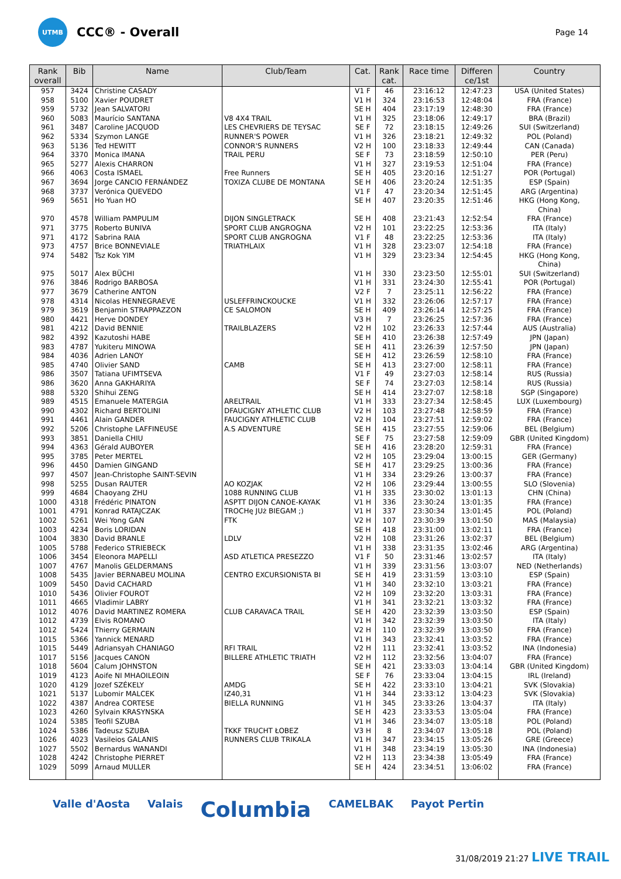UTMB
CCC® - Overall
Page 14
| Rank overall | Bib | Name | Club/Team | Cat. | Rank cat. | Race time | Differen ce/1st | Country |
| --- | --- | --- | --- | --- | --- | --- | --- | --- |
| 957 | 3424 | Christine CASADY | | V1 F | 46 | 23:16:12 | 12:47:23 | USA (United States) |
| 958 | 5100 | Xavier POUDRET | | V1 H | 324 | 23:16:53 | 12:48:04 | FRA (France) |
| 959 | 5732 | Jean SALVATORI | | SE H | 404 | 23:17:19 | 12:48:30 | FRA (France) |
| 960 | 5083 | Maurício SANTANA | V8 4X4 TRAIL | V1 H | 325 | 23:18:06 | 12:49:17 | BRA (Brazil) |
| 961 | 3487 | Caroline JACQUOD | LES CHEVRIERS DE TEYSAC | SE F | 72 | 23:18:15 | 12:49:26 | SUI (Switzerland) |
| 962 | 5334 | Szymon LANGE | RUNNER'S POWER | V1 H | 326 | 23:18:21 | 12:49:32 | POL (Poland) |
| 963 | 5136 | Ted HEWITT | CONNOR'S RUNNERS | V2 H | 100 | 23:18:33 | 12:49:44 | CAN (Canada) |
| 964 | 3370 | Monica IMANA | TRAIL PERU | SE F | 73 | 23:18:59 | 12:50:10 | PER (Peru) |
| 965 | 5277 | Alexis CHARRON | | V1 H | 327 | 23:19:53 | 12:51:04 | FRA (France) |
| 966 | 4063 | Costa ISMAEL | Free Runners | SE H | 405 | 23:20:16 | 12:51:27 | POR (Portugal) |
| 967 | 3694 | Jorge CANCIO FERNÁNDEZ | TOXIZA CLUBE DE MONTANA | SE H | 406 | 23:20:24 | 12:51:35 | ESP (Spain) |
| 968 | 3737 | Verónica QUEVEDO | | V1 F | 47 | 23:20:34 | 12:51:45 | ARG (Argentina) |
| 969 | 5651 | Ho Yuan HO | | SE H | 407 | 23:20:35 | 12:51:46 | HKG (Hong Kong, China) |
| 970 | 4578 | William PAMPULIM | DIJON SINGLETRACK | SE H | 408 | 23:21:43 | 12:52:54 | FRA (France) |
| 971 | 3775 | Roberto BUNIVA | SPORT CLUB ANGROGNA | V2 H | 101 | 23:22:25 | 12:53:36 | ITA (Italy) |
| 971 | 4172 | Sabrina RAIA | SPORT CLUB ANGROGNA | V1 F | 48 | 23:22:25 | 12:53:36 | ITA (Italy) |
| 973 | 4757 | Brice BONNEVIALE | TRIATHLAIX | V1 H | 328 | 23:23:07 | 12:54:18 | FRA (France) |
| 974 | 5482 | Tsz Kok YIM | | V1 H | 329 | 23:23:34 | 12:54:45 | HKG (Hong Kong, China) |
| 975 | 5017 | Alex BÜCHI | | V1 H | 330 | 23:23:50 | 12:55:01 | SUI (Switzerland) |
| 976 | 3846 | Rodrigo BARBOSA | | V1 H | 331 | 23:24:30 | 12:55:41 | POR (Portugal) |
| 977 | 3679 | Catherine ANTON | | V2 F | 7 | 23:25:11 | 12:56:22 | FRA (France) |
| 978 | 4314 | Nicolas HENNEGRAEVE | USLEFFRINCKOUCKE | V1 H | 332 | 23:26:06 | 12:57:17 | FRA (France) |
| 979 | 3619 | Benjamin STRAPPAZZON | CE SALOMON | SE H | 409 | 23:26:14 | 12:57:25 | FRA (France) |
| 980 | 4421 | Herve DONDEY | | V3 H | 7 | 23:26:25 | 12:57:36 | FRA (France) |
| 981 | 4212 | David BENNIE | TRAILBLAZERS | V2 H | 102 | 23:26:33 | 12:57:44 | AUS (Australia) |
| 982 | 4392 | Kazutoshi HABE | | SE H | 410 | 23:26:38 | 12:57:49 | JPN (Japan) |
| 983 | 4787 | Yukiteru MINOWA | | SE H | 411 | 23:26:39 | 12:57:50 | JPN (Japan) |
| 984 | 4036 | Adrien LANOY | | SE H | 412 | 23:26:59 | 12:58:10 | FRA (France) |
| 985 | 4740 | Olivier SAND | CAMB | SE H | 413 | 23:27:00 | 12:58:11 | FRA (France) |
| 986 | 3507 | Tatiana UFIMTSEVA | | V1 F | 49 | 23:27:03 | 12:58:14 | RUS (Russia) |
| 986 | 3620 | Anna GAKHARIYA | | SE F | 74 | 23:27:03 | 12:58:14 | RUS (Russia) |
| 988 | 5320 | Shihui ZENG | | SE H | 414 | 23:27:07 | 12:58:18 | SGP (Singapore) |
| 989 | 4515 | Emanuele MATERGIA | ARELTRAIL | V1 H | 333 | 23:27:34 | 12:58:45 | LUX (Luxembourg) |
| 990 | 4302 | Richard BERTOLINI | DFAUCIGNY ATHLETIC CLUB | V2 H | 103 | 23:27:48 | 12:58:59 | FRA (France) |
| 991 | 4461 | Alain GANDER | FAUCIGNY ATHLETIC CLUB | V2 H | 104 | 23:27:51 | 12:59:02 | FRA (France) |
| 992 | 5206 | Christophe LAFFINEUSE | A.S ADVENTURE | SE H | 415 | 23:27:55 | 12:59:06 | BEL (Belgium) |
| 993 | 3851 | Daniella CHIU | | SE F | 75 | 23:27:58 | 12:59:09 | GBR (United Kingdom) |
| 994 | 4363 | Gérald AUBOYER | | SE H | 416 | 23:28:20 | 12:59:31 | FRA (France) |
| 995 | 3785 | Peter MERTEL | | V2 H | 105 | 23:29:04 | 13:00:15 | GER (Germany) |
| 996 | 4450 | Damien GINGAND | | SE H | 417 | 23:29:25 | 13:00:36 | FRA (France) |
| 997 | 4507 | Jean-Christophe SAINT-SEVIN | | V1 H | 334 | 23:29:26 | 13:00:37 | FRA (France) |
| 998 | 5255 | Dusan RAUTER | AO KOZJAK | V2 H | 106 | 23:29:44 | 13:00:55 | SLO (Slovenia) |
| 999 | 4684 | Chaoyang ZHU | 1088 RUNNING CLUB | V1 H | 335 | 23:30:02 | 13:01:13 | CHN (China) |
| 1000 | 4318 | Frédéric PINATON | ASPTT DIJON CANOE-KAYAK | V1 H | 336 | 23:30:24 | 13:01:35 | FRA (France) |
| 1001 | 4791 | Konrad RATAJCZAK | TROCHę JUż BIEGAM ;) | V1 H | 337 | 23:30:34 | 13:01:45 | POL (Poland) |
| 1002 | 5261 | Wei Yong GAN | FTK | V2 H | 107 | 23:30:39 | 13:01:50 | MAS (Malaysia) |
| 1003 | 4234 | Boris LORIDAN | | SE H | 418 | 23:31:00 | 13:02:11 | FRA (France) |
| 1004 | 3830 | David BRANLE | LDLV | V2 H | 108 | 23:31:26 | 13:02:37 | BEL (Belgium) |
| 1005 | 5788 | Federico STRIEBECK | | V1 H | 338 | 23:31:35 | 13:02:46 | ARG (Argentina) |
| 1006 | 3454 | Eleonora MAPELLI | ASD ATLETICA PRESEZZO | V1 F | 50 | 23:31:46 | 13:02:57 | ITA (Italy) |
| 1007 | 4767 | Manolis GELDERMANS | | V1 H | 339 | 23:31:56 | 13:03:07 | NED (Netherlands) |
| 1008 | 5435 | Javier BERNABEU MOLINA | CENTRO EXCURSIONISTA BI | SE H | 419 | 23:31:59 | 13:03:10 | ESP (Spain) |
| 1009 | 5450 | David CACHARD | | V1 H | 340 | 23:32:10 | 13:03:21 | FRA (France) |
| 1010 | 5436 | Olivier FOUROT | | V2 H | 109 | 23:32:20 | 13:03:31 | FRA (France) |
| 1011 | 4665 | Vladimir LABRY | | V1 H | 341 | 23:32:21 | 13:03:32 | FRA (France) |
| 1012 | 4076 | David MARTINEZ ROMERA | CLUB CARAVACA TRAIL | SE H | 420 | 23:32:39 | 13:03:50 | ESP (Spain) |
| 1012 | 4739 | Elvis ROMANO | | V1 H | 342 | 23:32:39 | 13:03:50 | ITA (Italy) |
| 1012 | 5424 | Thierry GERMAIN | | V2 H | 110 | 23:32:39 | 13:03:50 | FRA (France) |
| 1015 | 5366 | Yannick MENARD | | V1 H | 343 | 23:32:41 | 13:03:52 | FRA (France) |
| 1015 | 5449 | Adriansyah CHANIAGO | RFI TRAIL | V2 H | 111 | 23:32:41 | 13:03:52 | INA (Indonesia) |
| 1017 | 5156 | Jacques CANON | BILLERE ATHLETIC TRIATH | V2 H | 112 | 23:32:56 | 13:04:07 | FRA (France) |
| 1018 | 5604 | Calum JOHNSTON | | SE H | 421 | 23:33:03 | 13:04:14 | GBR (United Kingdom) |
| 1019 | 4123 | Aoife NI MHAOILEOIN | | SE F | 76 | 23:33:04 | 13:04:15 | IRL (Ireland) |
| 1020 | 4129 | Jozef SZÉKELY | AMDG | SE H | 422 | 23:33:10 | 13:04:21 | SVK (Slovakia) |
| 1021 | 5137 | Lubomir MALCEK | IZ40,31 | V1 H | 344 | 23:33:12 | 13:04:23 | SVK (Slovakia) |
| 1022 | 4387 | Andrea CORTESE | BIELLA RUNNING | V1 H | 345 | 23:33:26 | 13:04:37 | ITA (Italy) |
| 1023 | 4260 | Sylvain KRASYNSKA | | SE H | 423 | 23:33:53 | 13:05:04 | FRA (France) |
| 1024 | 5385 | Teofil SZUBA | | V1 H | 346 | 23:34:07 | 13:05:18 | POL (Poland) |
| 1024 | 5386 | Tadeusz SZUBA | TKKF TRUCHT ŁOBEZ | V3 H | 8 | 23:34:07 | 13:05:18 | POL (Poland) |
| 1026 | 4023 | Vasileios GALANIS | RUNNERS CLUB TRIKALA | V1 H | 347 | 23:34:15 | 13:05:26 | GRE (Greece) |
| 1027 | 5502 | Bernardus WANANDI | | V1 H | 348 | 23:34:19 | 13:05:30 | INA (Indonesia) |
| 1028 | 4242 | Christophe PIERRET | | V2 H | 113 | 23:34:38 | 13:05:49 | FRA (France) |
| 1029 | 5099 | Arnaud MULLER | | SE H | 424 | 23:34:51 | 13:06:02 | FRA (France) |
Valle d'Aosta Valais Columbia CAMELBAK Payot Pertin
31/08/2019 21:27 LIVE TRAIL